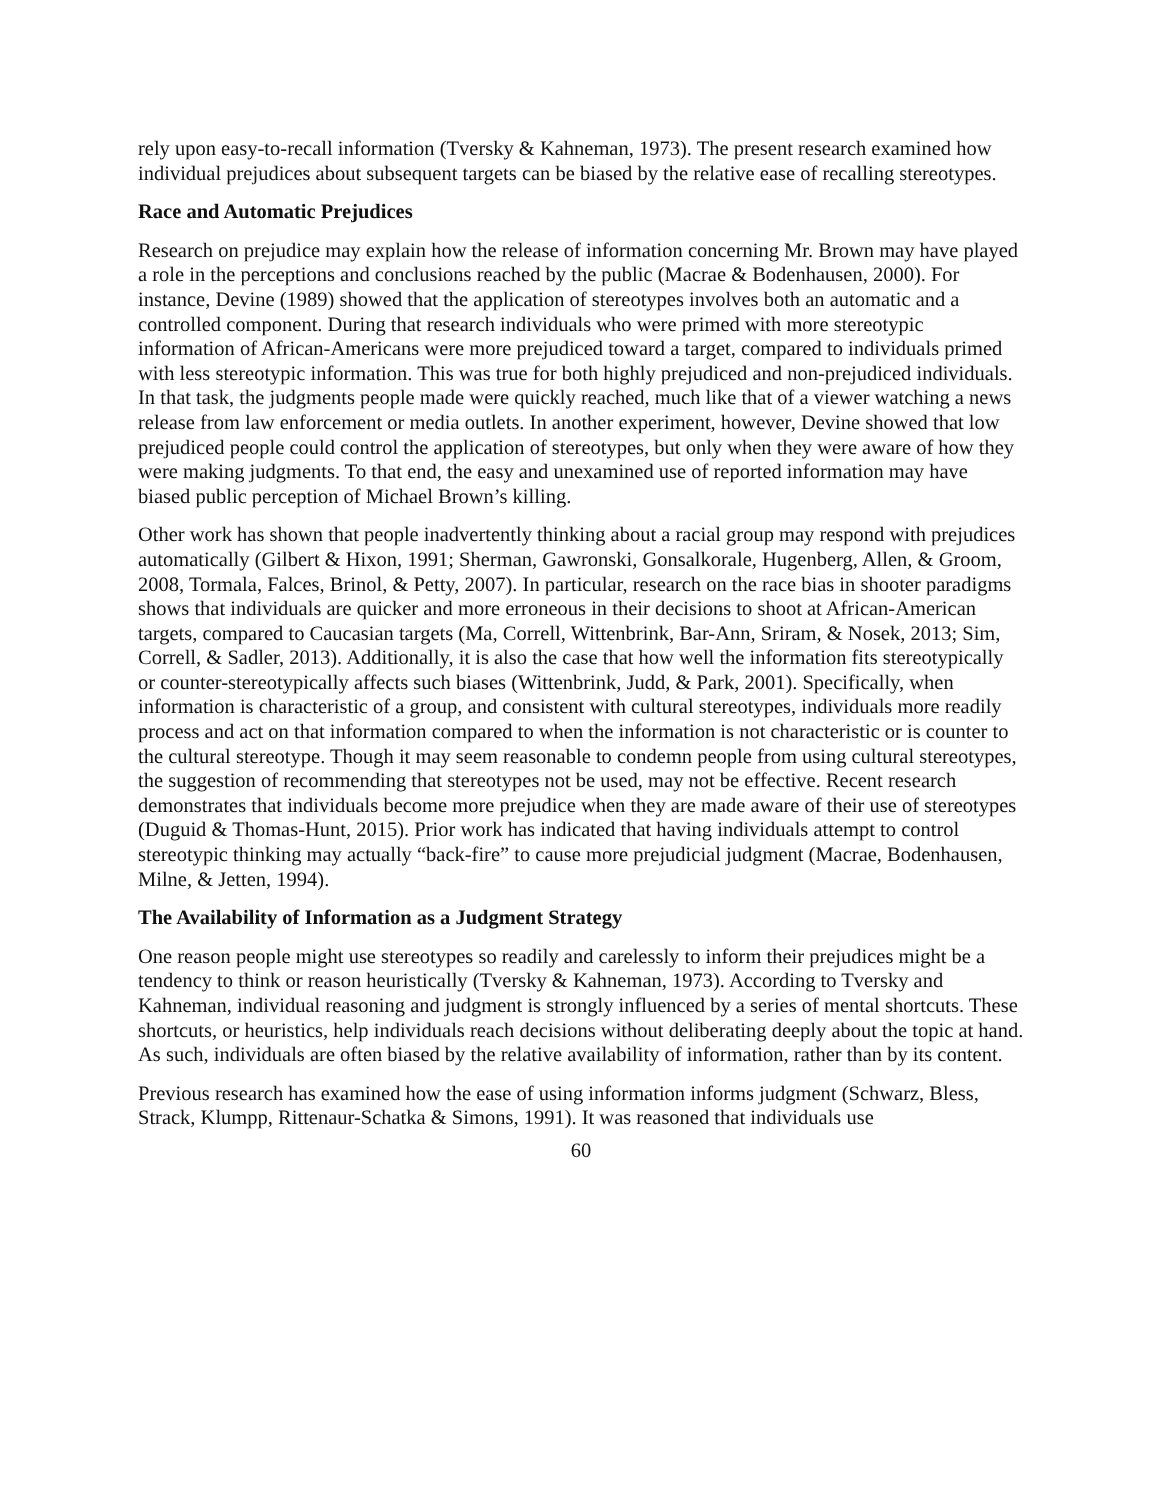rely upon easy-to-recall information (Tversky & Kahneman, 1973). The present research examined how individual prejudices about subsequent targets can be biased by the relative ease of recalling stereotypes.
Race and Automatic Prejudices
Research on prejudice may explain how the release of information concerning Mr. Brown may have played a role in the perceptions and conclusions reached by the public (Macrae & Bodenhausen, 2000). For instance, Devine (1989) showed that the application of stereotypes involves both an automatic and a controlled component. During that research individuals who were primed with more stereotypic information of African-Americans were more prejudiced toward a target, compared to individuals primed with less stereotypic information. This was true for both highly prejudiced and non-prejudiced individuals. In that task, the judgments people made were quickly reached, much like that of a viewer watching a news release from law enforcement or media outlets. In another experiment, however, Devine showed that low prejudiced people could control the application of stereotypes, but only when they were aware of how they were making judgments. To that end, the easy and unexamined use of reported information may have biased public perception of Michael Brown’s killing.
Other work has shown that people inadvertently thinking about a racial group may respond with prejudices automatically (Gilbert & Hixon, 1991; Sherman, Gawronski, Gonsalkorale, Hugenberg, Allen, & Groom, 2008, Tormala, Falces, Brinol, & Petty, 2007). In particular, research on the race bias in shooter paradigms shows that individuals are quicker and more erroneous in their decisions to shoot at African-American targets, compared to Caucasian targets (Ma, Correll, Wittenbrink, Bar-Ann, Sriram, & Nosek, 2013; Sim, Correll, & Sadler, 2013). Additionally, it is also the case that how well the information fits stereotypically or counter-stereotypically affects such biases (Wittenbrink, Judd, & Park, 2001). Specifically, when information is characteristic of a group, and consistent with cultural stereotypes, individuals more readily process and act on that information compared to when the information is not characteristic or is counter to the cultural stereotype. Though it may seem reasonable to condemn people from using cultural stereotypes, the suggestion of recommending that stereotypes not be used, may not be effective. Recent research demonstrates that individuals become more prejudice when they are made aware of their use of stereotypes (Duguid & Thomas-Hunt, 2015). Prior work has indicated that having individuals attempt to control stereotypic thinking may actually “back-fire” to cause more prejudicial judgment (Macrae, Bodenhausen, Milne, & Jetten, 1994).
The Availability of Information as a Judgment Strategy
One reason people might use stereotypes so readily and carelessly to inform their prejudices might be a tendency to think or reason heuristically (Tversky & Kahneman, 1973). According to Tversky and Kahneman, individual reasoning and judgment is strongly influenced by a series of mental shortcuts. These shortcuts, or heuristics, help individuals reach decisions without deliberating deeply about the topic at hand. As such, individuals are often biased by the relative availability of information, rather than by its content.
Previous research has examined how the ease of using information informs judgment (Schwarz, Bless, Strack, Klumpp, Rittenaur-Schatka & Simons, 1991). It was reasoned that individuals use
60